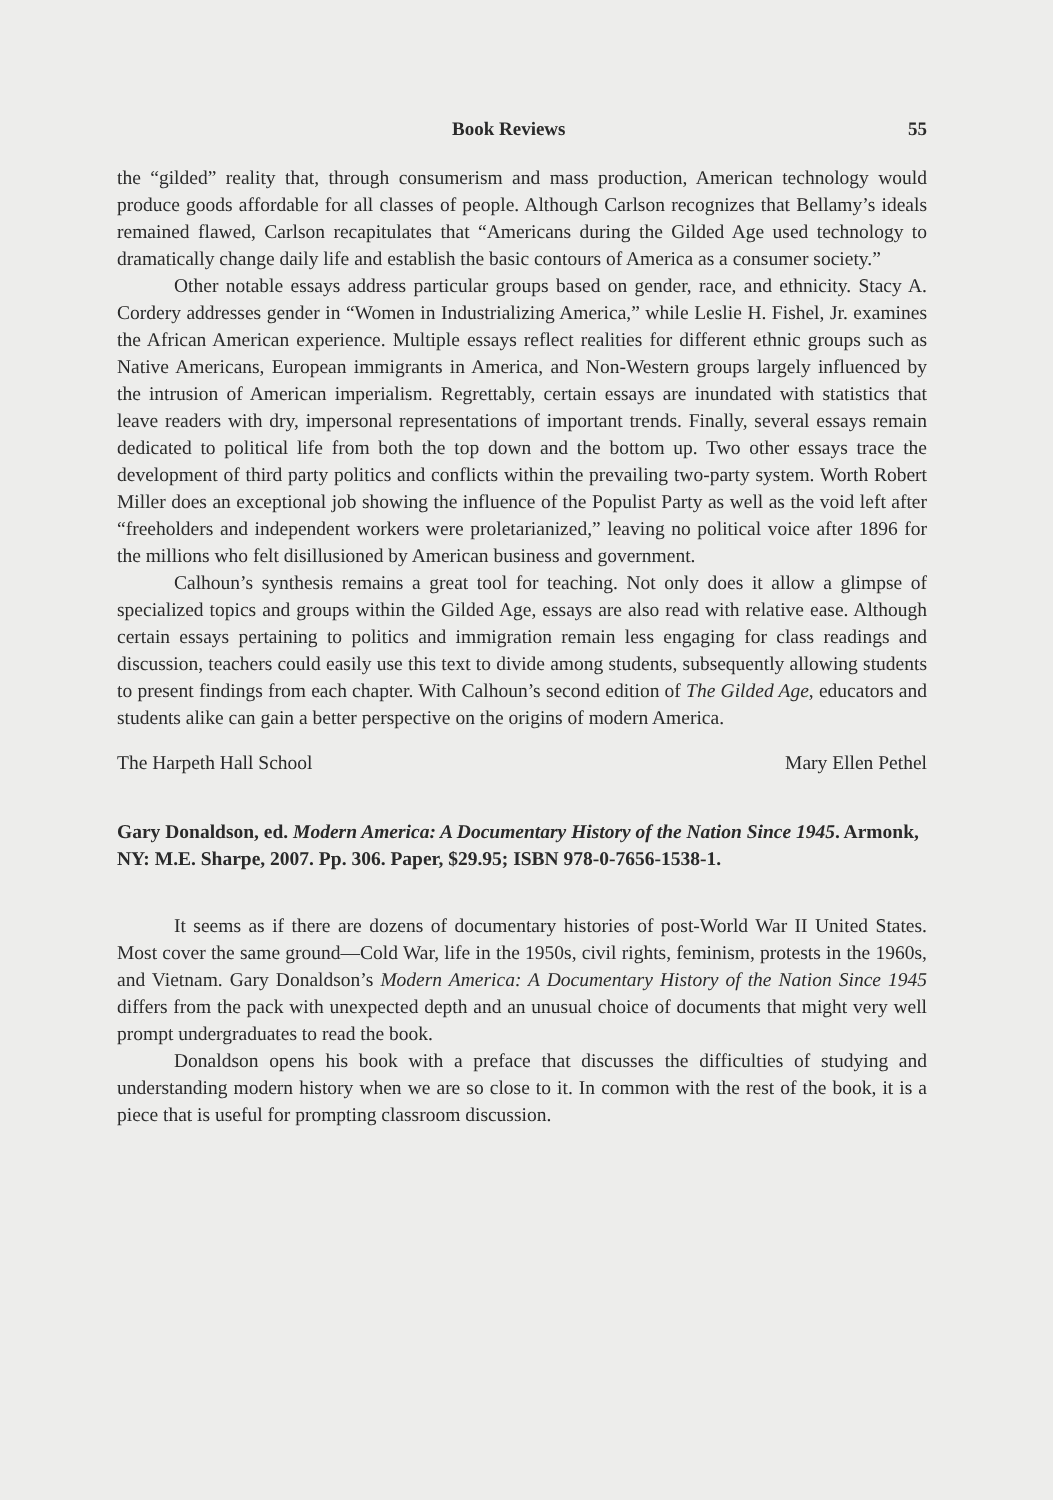Book Reviews 55
the “gilded” reality that, through consumerism and mass production, American technology would produce goods affordable for all classes of people. Although Carlson recognizes that Bellamy’s ideals remained flawed, Carlson recapitulates that “Americans during the Gilded Age used technology to dramatically change daily life and establish the basic contours of America as a consumer society.”
Other notable essays address particular groups based on gender, race, and ethnicity. Stacy A. Cordery addresses gender in “Women in Industrializing America,” while Leslie H. Fishel, Jr. examines the African American experience. Multiple essays reflect realities for different ethnic groups such as Native Americans, European immigrants in America, and Non-Western groups largely influenced by the intrusion of American imperialism. Regrettably, certain essays are inundated with statistics that leave readers with dry, impersonal representations of important trends. Finally, several essays remain dedicated to political life from both the top down and the bottom up. Two other essays trace the development of third party politics and conflicts within the prevailing two-party system. Worth Robert Miller does an exceptional job showing the influence of the Populist Party as well as the void left after “freeholders and independent workers were proletarianized,” leaving no political voice after 1896 for the millions who felt disillusioned by American business and government.
Calhoun’s synthesis remains a great tool for teaching. Not only does it allow a glimpse of specialized topics and groups within the Gilded Age, essays are also read with relative ease. Although certain essays pertaining to politics and immigration remain less engaging for class readings and discussion, teachers could easily use this text to divide among students, subsequently allowing students to present findings from each chapter. With Calhoun’s second edition of The Gilded Age, educators and students alike can gain a better perspective on the origins of modern America.
The Harpeth Hall School Mary Ellen Pethel
Gary Donaldson, ed. Modern America: A Documentary History of the Nation Since 1945. Armonk, NY: M.E. Sharpe, 2007. Pp. 306. Paper, $29.95; ISBN 978-0-7656-1538-1.
It seems as if there are dozens of documentary histories of post-World War II United States. Most cover the same ground—Cold War, life in the 1950s, civil rights, feminism, protests in the 1960s, and Vietnam. Gary Donaldson’s Modern America: A Documentary History of the Nation Since 1945 differs from the pack with unexpected depth and an unusual choice of documents that might very well prompt undergraduates to read the book.
Donaldson opens his book with a preface that discusses the difficulties of studying and understanding modern history when we are so close to it. In common with the rest of the book, it is a piece that is useful for prompting classroom discussion.